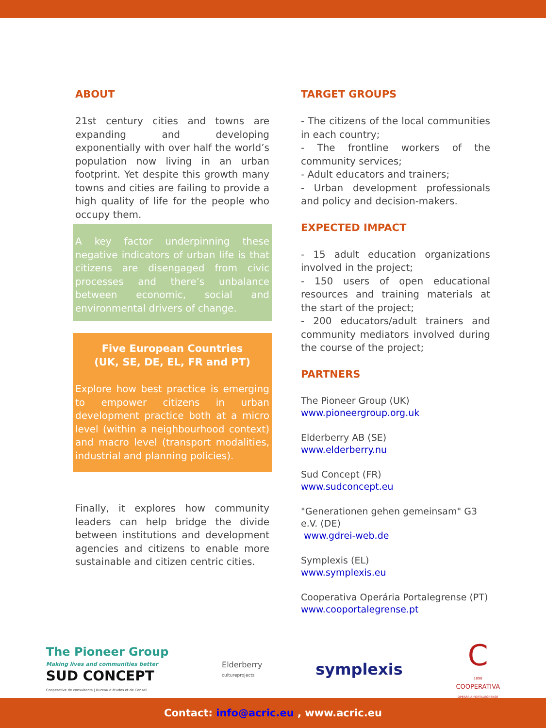ABOUT
21st century cities and towns are expanding and developing exponentially with over half the world’s population now living in an urban footprint. Yet despite this growth many towns and cities are failing to provide a high quality of life for the people who occupy them.
A key factor underpinning these negative indicators of urban life is that citizens are disengaged from civic processes and there’s unbalance between economic, social and environmental drivers of change.
Five European Countries
(UK, SE, DE, EL, FR and PT)
Explore how best practice is emerging to empower citizens in urban development practice both at a micro level (within a neighbourhood context) and macro level (transport modalities, industrial and planning policies).
Finally, it explores how community leaders can help bridge the divide between institutions and development agencies and citizens to enable more sustainable and citizen centric cities.
TARGET GROUPS
- The citizens of the local communities in each country;
- The frontline workers of the community services;
- Adult educators and trainers;
- Urban development professionals and policy and decision-makers.
EXPECTED IMPACT
- 15 adult education organizations involved in the project;
- 150 users of open educational resources and training materials at the start of the project;
- 200 educators/adult trainers and community mediators involved during the course of the project;
PARTNERS
The Pioneer Group (UK)
www.pioneergroup.org.uk
Elderberry AB (SE)
www.elderberry.nu
Sud Concept (FR)
www.sudconcept.eu
"Generationen gehen gemeinsam" G3 e.V. (DE)
www.gdrei-web.de
Symplexis (EL)
www.symplexis.eu
Cooperativa Operária Portalegrense (PT)
www.cooportalegrense.pt
The Pioneer Group
Making lives and communities better
SUD CONCEPT
Coopérative de consultants | Bureau d'études et de Conseil
Elderberry
cultureprojects
symplexis
C
1898
COOPERATIVA
OPERÁRIA PORTALEGRENSE
Contact: info@acric.eu , www.acric.eu